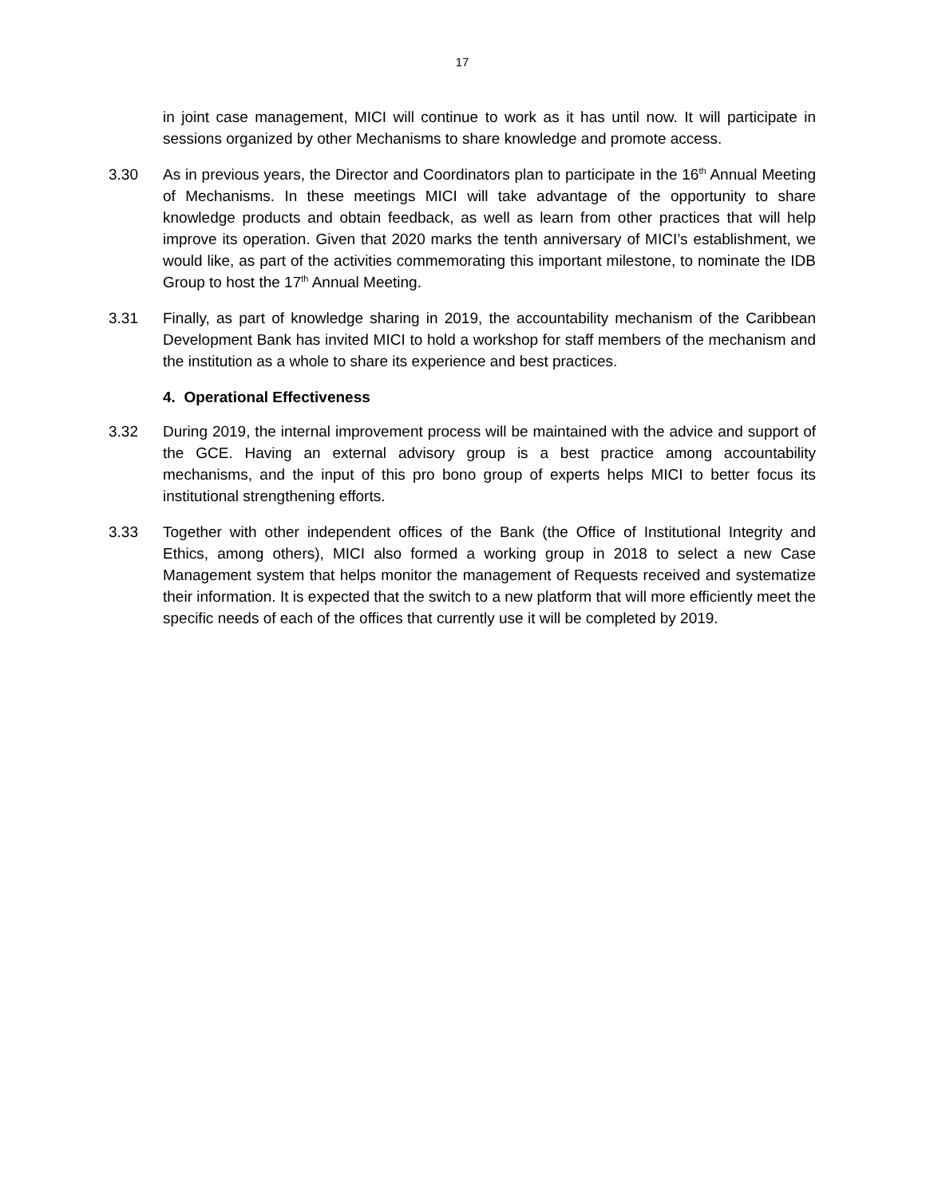17
in joint case management, MICI will continue to work as it has until now. It will participate in sessions organized by other Mechanisms to share knowledge and promote access.
3.30 As in previous years, the Director and Coordinators plan to participate in the 16<sup>th</sup> Annual Meeting of Mechanisms. In these meetings MICI will take advantage of the opportunity to share knowledge products and obtain feedback, as well as learn from other practices that will help improve its operation. Given that 2020 marks the tenth anniversary of MICI’s establishment, we would like, as part of the activities commemorating this important milestone, to nominate the IDB Group to host the 17<sup>th</sup> Annual Meeting.
3.31 Finally, as part of knowledge sharing in 2019, the accountability mechanism of the Caribbean Development Bank has invited MICI to hold a workshop for staff members of the mechanism and the institution as a whole to share its experience and best practices.
4. Operational Effectiveness
3.32 During 2019, the internal improvement process will be maintained with the advice and support of the GCE. Having an external advisory group is a best practice among accountability mechanisms, and the input of this pro bono group of experts helps MICI to better focus its institutional strengthening efforts.
3.33 Together with other independent offices of the Bank (the Office of Institutional Integrity and Ethics, among others), MICI also formed a working group in 2018 to select a new Case Management system that helps monitor the management of Requests received and systematize their information. It is expected that the switch to a new platform that will more efficiently meet the specific needs of each of the offices that currently use it will be completed by 2019.